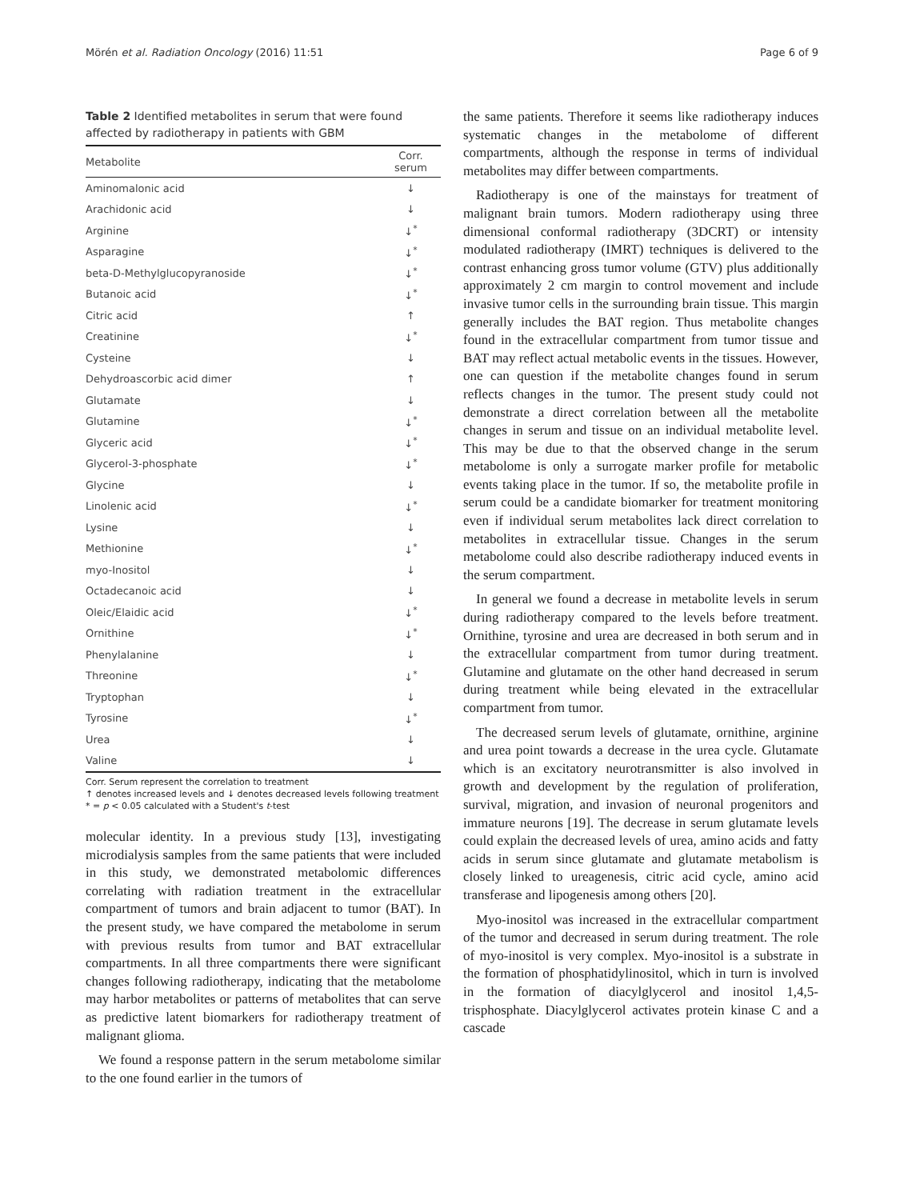Mörén et al. Radiation Oncology (2016) 11:51 Page 6 of 9
Table 2 Identified metabolites in serum that were found affected by radiotherapy in patients with GBM
| Metabolite | Corr. serum |
| --- | --- |
| Aminomalonic acid | ↓ |
| Arachidonic acid | ↓ |
| Arginine | ↓<sup>*</sup> |
| Asparagine | ↓<sup>*</sup> |
| beta-D-Methylglucopyranoside | ↓<sup>*</sup> |
| Butanoic acid | ↓<sup>*</sup> |
| Citric acid | ↑ |
| Creatinine | ↓<sup>*</sup> |
| Cysteine | ↓ |
| Dehydroascorbic acid dimer | ↑ |
| Glutamate | ↓ |
| Glutamine | ↓<sup>*</sup> |
| Glyceric acid | ↓<sup>*</sup> |
| Glycerol-3-phosphate | ↓<sup>*</sup> |
| Glycine | ↓ |
| Linolenic acid | ↓<sup>*</sup> |
| Lysine | ↓ |
| Methionine | ↓<sup>*</sup> |
| myo-Inositol | ↓ |
| Octadecanoic acid | ↓ |
| Oleic/Elaidic acid | ↓<sup>*</sup> |
| Ornithine | ↓<sup>*</sup> |
| Phenylalanine | ↓ |
| Threonine | ↓<sup>*</sup> |
| Tryptophan | ↓ |
| Tyrosine | ↓<sup>*</sup> |
| Urea | ↓ |
| Valine | ↓ |
Corr. Serum represent the correlation to treatment
↑ denotes increased levels and ↓ denotes decreased levels following treatment
* = p < 0.05 calculated with a Student's t-test
molecular identity. In a previous study [13], investigating microdialysis samples from the same patients that were included in this study, we demonstrated metabolomic differences correlating with radiation treatment in the extracellular compartment of tumors and brain adjacent to tumor (BAT). In the present study, we have compared the metabolome in serum with previous results from tumor and BAT extracellular compartments. In all three compartments there were significant changes following radiotherapy, indicating that the metabolome may harbor metabolites or patterns of metabolites that can serve as predictive latent biomarkers for radiotherapy treatment of malignant glioma.
We found a response pattern in the serum metabolome similar to the one found earlier in the tumors of
the same patients. Therefore it seems like radiotherapy induces systematic changes in the metabolome of different compartments, although the response in terms of individual metabolites may differ between compartments.
Radiotherapy is one of the mainstays for treatment of malignant brain tumors. Modern radiotherapy using three dimensional conformal radiotherapy (3DCRT) or intensity modulated radiotherapy (IMRT) techniques is delivered to the contrast enhancing gross tumor volume (GTV) plus additionally approximately 2 cm margin to control movement and include invasive tumor cells in the surrounding brain tissue. This margin generally includes the BAT region. Thus metabolite changes found in the extracellular compartment from tumor tissue and BAT may reflect actual metabolic events in the tissues. However, one can question if the metabolite changes found in serum reflects changes in the tumor. The present study could not demonstrate a direct correlation between all the metabolite changes in serum and tissue on an individual metabolite level. This may be due to that the observed change in the serum metabolome is only a surrogate marker profile for metabolic events taking place in the tumor. If so, the metabolite profile in serum could be a candidate biomarker for treatment monitoring even if individual serum metabolites lack direct correlation to metabolites in extracellular tissue. Changes in the serum metabolome could also describe radiotherapy induced events in the serum compartment.
In general we found a decrease in metabolite levels in serum during radiotherapy compared to the levels before treatment. Ornithine, tyrosine and urea are decreased in both serum and in the extracellular compartment from tumor during treatment. Glutamine and glutamate on the other hand decreased in serum during treatment while being elevated in the extracellular compartment from tumor.
The decreased serum levels of glutamate, ornithine, arginine and urea point towards a decrease in the urea cycle. Glutamate which is an excitatory neurotransmitter is also involved in growth and development by the regulation of proliferation, survival, migration, and invasion of neuronal progenitors and immature neurons [19]. The decrease in serum glutamate levels could explain the decreased levels of urea, amino acids and fatty acids in serum since glutamate and glutamate metabolism is closely linked to ureagenesis, citric acid cycle, amino acid transferase and lipogenesis among others [20].
Myo-inositol was increased in the extracellular compartment of the tumor and decreased in serum during treatment. The role of myo-inositol is very complex. Myo-inositol is a substrate in the formation of phosphatidylinositol, which in turn is involved in the formation of diacylglycerol and inositol 1,4,5-trisphosphate. Diacylglycerol activates protein kinase C and a cascade